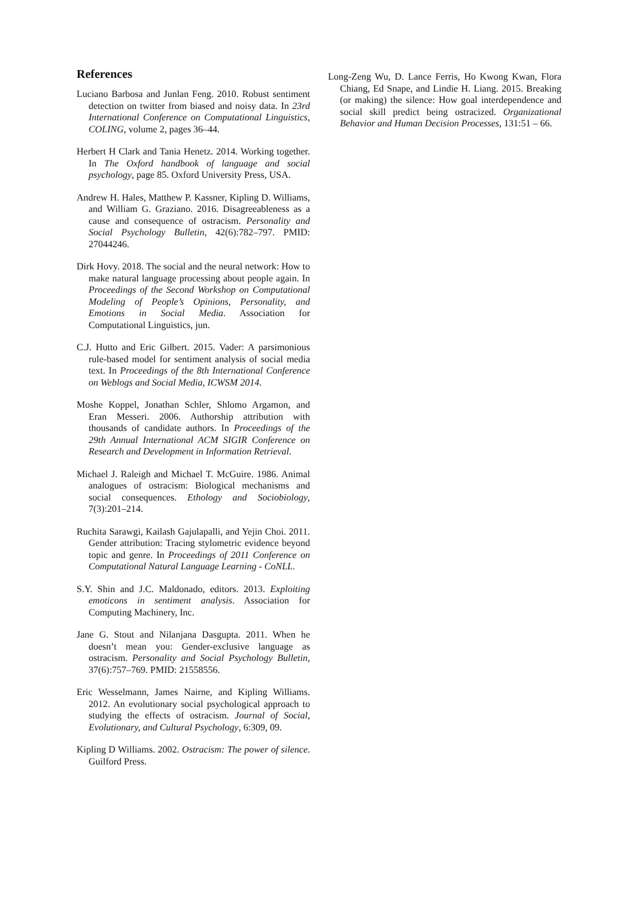References
Luciano Barbosa and Junlan Feng. 2010. Robust sentiment detection on twitter from biased and noisy data. In 23rd International Conference on Computational Linguistics, COLING, volume 2, pages 36–44.
Herbert H Clark and Tania Henetz. 2014. Working together. In The Oxford handbook of language and social psychology, page 85. Oxford University Press, USA.
Andrew H. Hales, Matthew P. Kassner, Kipling D. Williams, and William G. Graziano. 2016. Disagreeableness as a cause and consequence of ostracism. Personality and Social Psychology Bulletin, 42(6):782–797. PMID: 27044246.
Dirk Hovy. 2018. The social and the neural network: How to make natural language processing about people again. In Proceedings of the Second Workshop on Computational Modeling of People’s Opinions, Personality, and Emotions in Social Media. Association for Computational Linguistics, jun.
C.J. Hutto and Eric Gilbert. 2015. Vader: A parsimonious rule-based model for sentiment analysis of social media text. In Proceedings of the 8th International Conference on Weblogs and Social Media, ICWSM 2014.
Moshe Koppel, Jonathan Schler, Shlomo Argamon, and Eran Messeri. 2006. Authorship attribution with thousands of candidate authors. In Proceedings of the 29th Annual International ACM SIGIR Conference on Research and Development in Information Retrieval.
Michael J. Raleigh and Michael T. McGuire. 1986. Animal analogues of ostracism: Biological mechanisms and social consequences. Ethology and Sociobiology, 7(3):201–214.
Ruchita Sarawgi, Kailash Gajulapalli, and Yejin Choi. 2011. Gender attribution: Tracing stylometric evidence beyond topic and genre. In Proceedings of 2011 Conference on Computational Natural Language Learning - CoNLL.
S.Y. Shin and J.C. Maldonado, editors. 2013. Exploiting emoticons in sentiment analysis. Association for Computing Machinery, Inc.
Jane G. Stout and Nilanjana Dasgupta. 2011. When he doesn’t mean you: Gender-exclusive language as ostracism. Personality and Social Psychology Bulletin, 37(6):757–769. PMID: 21558556.
Eric Wesselmann, James Nairne, and Kipling Williams. 2012. An evolutionary social psychological approach to studying the effects of ostracism. Journal of Social, Evolutionary, and Cultural Psychology, 6:309, 09.
Kipling D Williams. 2002. Ostracism: The power of silence. Guilford Press.
Long-Zeng Wu, D. Lance Ferris, Ho Kwong Kwan, Flora Chiang, Ed Snape, and Lindie H. Liang. 2015. Breaking (or making) the silence: How goal interdependence and social skill predict being ostracized. Organizational Behavior and Human Decision Processes, 131:51 – 66.